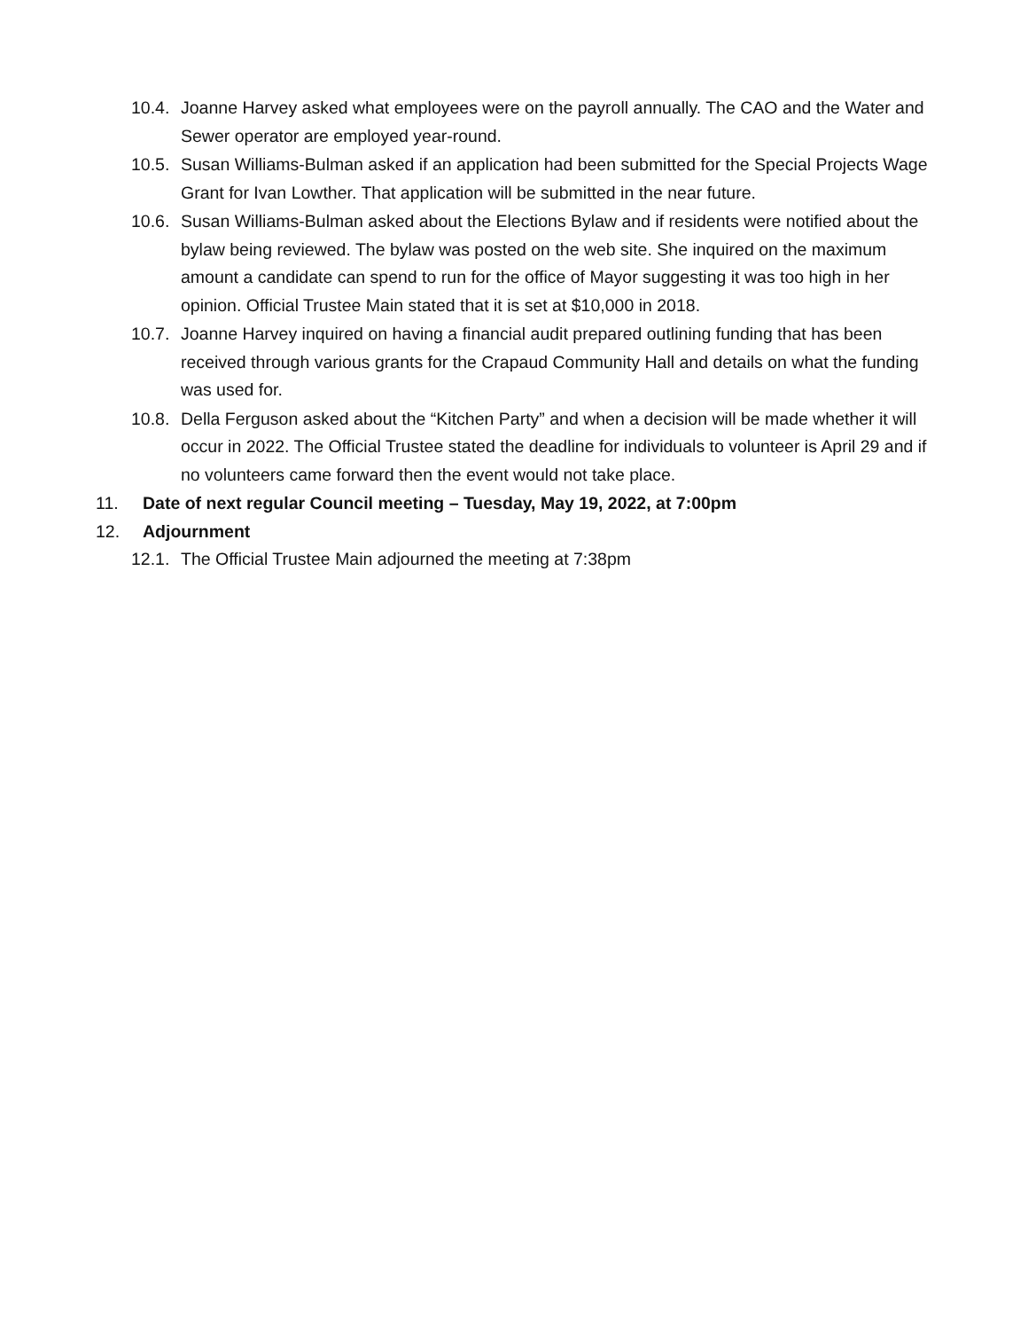10.4. Joanne Harvey asked what employees were on the payroll annually. The CAO and the Water and Sewer operator are employed year-round.
10.5. Susan Williams-Bulman asked if an application had been submitted for the Special Projects Wage Grant for Ivan Lowther. That application will be submitted in the near future.
10.6. Susan Williams-Bulman asked about the Elections Bylaw and if residents were notified about the bylaw being reviewed. The bylaw was posted on the web site. She inquired on the maximum amount a candidate can spend to run for the office of Mayor suggesting it was too high in her opinion. Official Trustee Main stated that it is set at $10,000 in 2018.
10.7. Joanne Harvey inquired on having a financial audit prepared outlining funding that has been received through various grants for the Crapaud Community Hall and details on what the funding was used for.
10.8. Della Ferguson asked about the “Kitchen Party” and when a decision will be made whether it will occur in 2022. The Official Trustee stated the deadline for individuals to volunteer is April 29 and if no volunteers came forward then the event would not take place.
11. Date of next regular Council meeting – Tuesday, May 19, 2022, at 7:00pm
12. Adjournment
12.1. The Official Trustee Main adjourned the meeting at 7:38pm